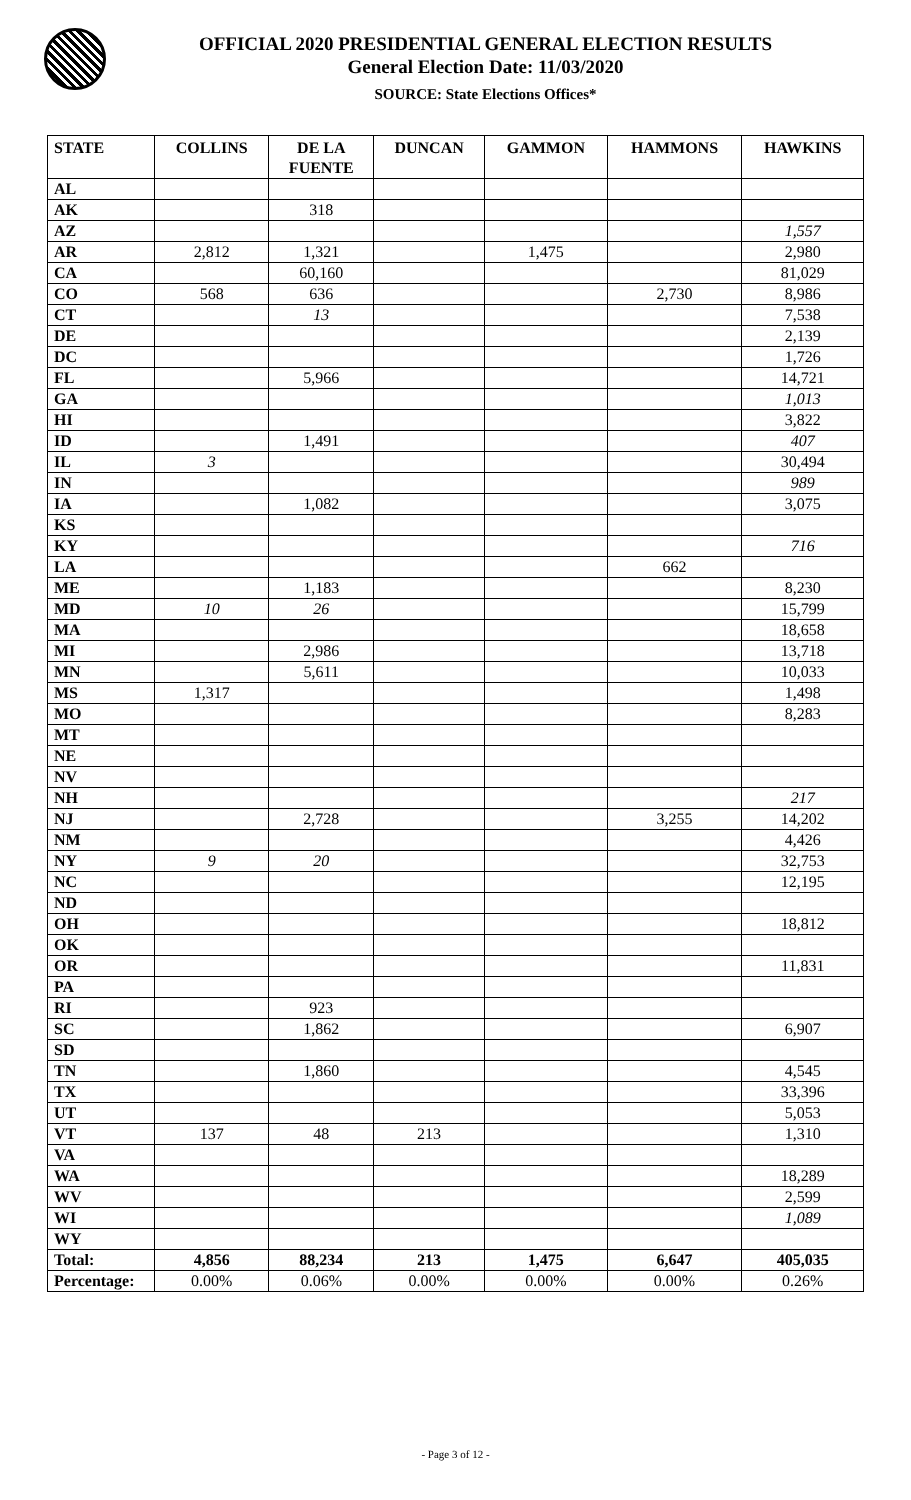OFFICIAL 2020 PRESIDENTIAL GENERAL ELECTION RESULTS
General Election Date: 11/03/2020
SOURCE: State Elections Offices*
| STATE | COLLINS | DE LA FUENTE | DUNCAN | GAMMON | HAMMONS | HAWKINS |
| --- | --- | --- | --- | --- | --- | --- |
| AL | | | | | | |
| AK | | 318 | | | | |
| AZ | | | | | | 1,557 |
| AR | 2,812 | 1,321 | | 1,475 | | 2,980 |
| CA | | 60,160 | | | | 81,029 |
| CO | 568 | 636 | | | 2,730 | 8,986 |
| CT | | 13 | | | | 7,538 |
| DE | | | | | | 2,139 |
| DC | | | | | | 1,726 |
| FL | | 5,966 | | | | 14,721 |
| GA | | | | | | 1,013 |
| HI | | | | | | 3,822 |
| ID | | 1,491 | | | | 407 |
| IL | 3 | | | | | 30,494 |
| IN | | | | | | 989 |
| IA | | 1,082 | | | | 3,075 |
| KS | | | | | | |
| KY | | | | | | 716 |
| LA | | | | | 662 | |
| ME | | 1,183 | | | | 8,230 |
| MD | 10 | 26 | | | | 15,799 |
| MA | | | | | | 18,658 |
| MI | | 2,986 | | | | 13,718 |
| MN | | 5,611 | | | | 10,033 |
| MS | 1,317 | | | | | 1,498 |
| MO | | | | | | 8,283 |
| MT | | | | | | |
| NE | | | | | | |
| NV | | | | | | |
| NH | | | | | | 217 |
| NJ | | 2,728 | | | 3,255 | 14,202 |
| NM | | | | | | 4,426 |
| NY | 9 | 20 | | | | 32,753 |
| NC | | | | | | 12,195 |
| ND | | | | | | |
| OH | | | | | | 18,812 |
| OK | | | | | | |
| OR | | | | | | 11,831 |
| PA | | | | | | |
| RI | | 923 | | | | |
| SC | | 1,862 | | | | 6,907 |
| SD | | | | | | |
| TN | | 1,860 | | | | 4,545 |
| TX | | | | | | 33,396 |
| UT | | | | | | 5,053 |
| VT | 137 | 48 | 213 | | | 1,310 |
| VA | | | | | | |
| WA | | | | | | 18,289 |
| WV | | | | | | 2,599 |
| WI | | | | | | 1,089 |
| WY | | | | | | |
| Total: | 4,856 | 88,234 | 213 | 1,475 | 6,647 | 405,035 |
| Percentage: | 0.00% | 0.06% | 0.00% | 0.00% | 0.00% | 0.26% |
- Page 3 of 12 -